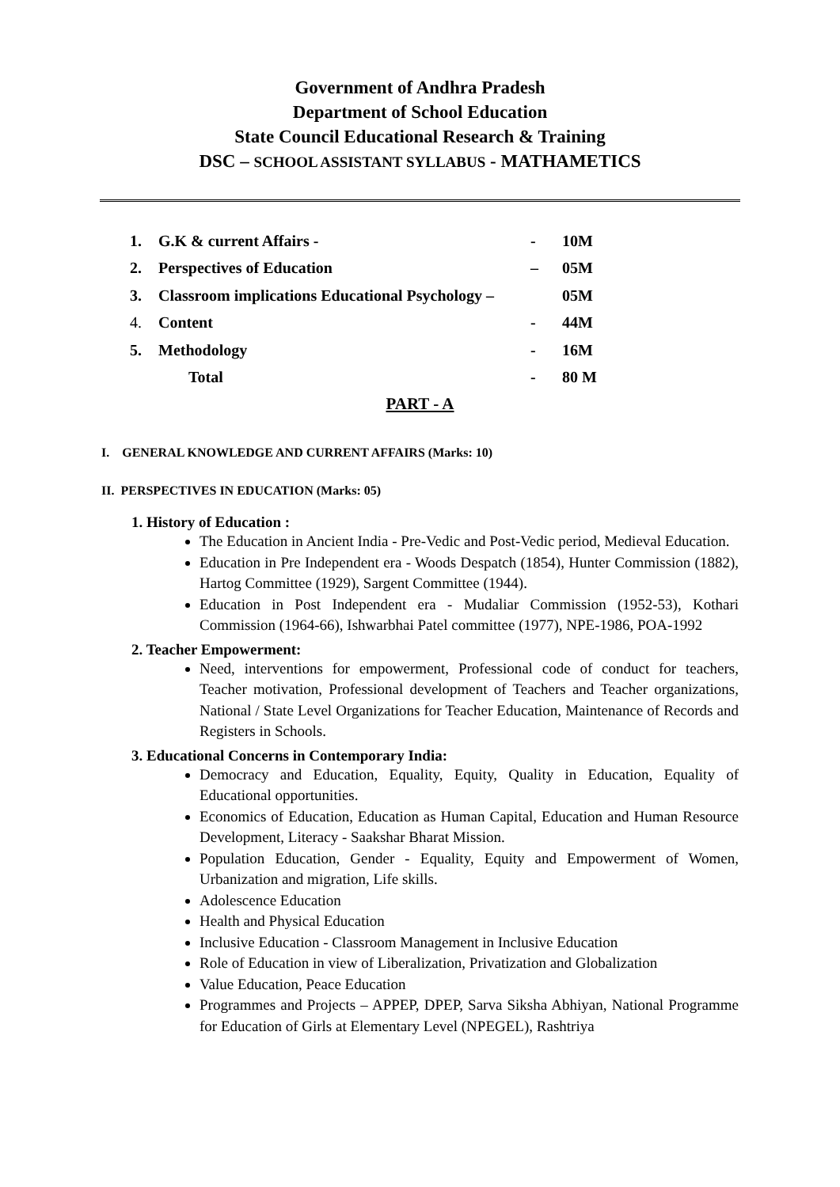Government of Andhra Pradesh
Department of School Education
State Council Educational Research & Training
DSC – SCHOOL ASSISTANT SYLLABUS - MATHAMETICS
| 1. | G.K & current Affairs - | - | 10M |
| 2. | Perspectives of Education | – | 05M |
| 3. | Classroom implications Educational Psychology – | | 05M |
| 4. | Content | - | 44M |
| 5. | Methodology | - | 16M |
| | Total | - | 80 M |
PART - A
I. GENERAL KNOWLEDGE AND CURRENT AFFAIRS (Marks: 10)
II. PERSPECTIVES IN EDUCATION (Marks: 05)
1. History of Education :
The Education in Ancient India - Pre-Vedic and Post-Vedic period, Medieval Education.
Education in Pre Independent era - Woods Despatch (1854), Hunter Commission (1882), Hartog Committee (1929), Sargent Committee (1944).
Education in Post Independent era - Mudaliar Commission (1952-53), Kothari Commission (1964-66), Ishwarbhai Patel committee (1977), NPE-1986, POA-1992
2. Teacher Empowerment:
Need, interventions for empowerment, Professional code of conduct for teachers, Teacher motivation, Professional development of Teachers and Teacher organizations, National / State Level Organizations for Teacher Education, Maintenance of Records and Registers in Schools.
3. Educational Concerns in Contemporary India:
Democracy and Education, Equality, Equity, Quality in Education, Equality of Educational opportunities.
Economics of Education, Education as Human Capital, Education and Human Resource Development, Literacy - Saakshar Bharat Mission.
Population Education, Gender - Equality, Equity and Empowerment of Women, Urbanization and migration, Life skills.
Adolescence Education
Health and Physical Education
Inclusive Education - Classroom Management in Inclusive Education
Role of Education in view of Liberalization, Privatization and Globalization
Value Education, Peace Education
Programmes and Projects – APPEP, DPEP, Sarva Siksha Abhiyan, National Programme for Education of Girls at Elementary Level (NPEGEL), Rashtriya